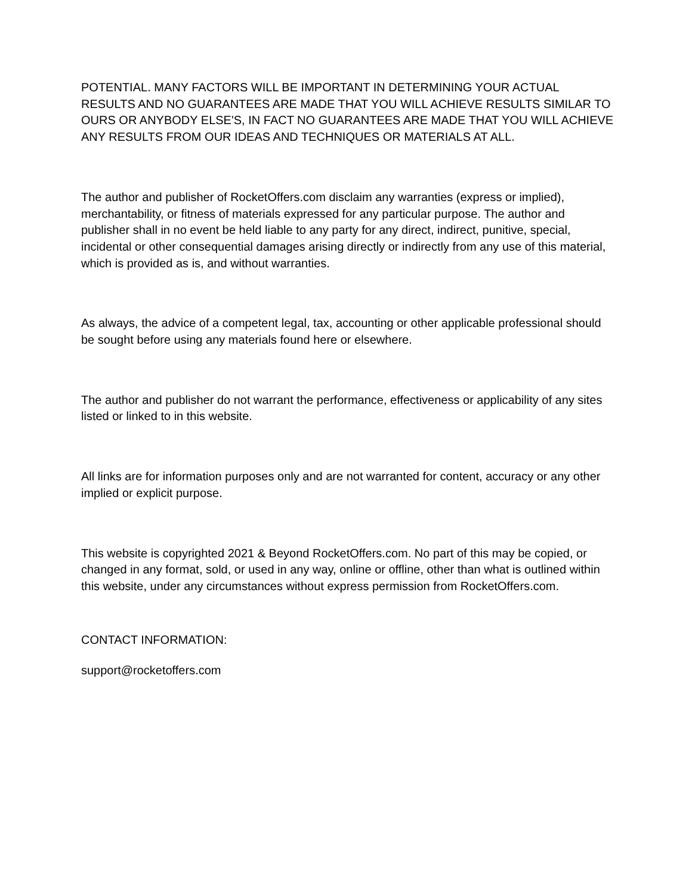POTENTIAL. MANY FACTORS WILL BE IMPORTANT IN DETERMINING YOUR ACTUAL RESULTS AND NO GUARANTEES ARE MADE THAT YOU WILL ACHIEVE RESULTS SIMILAR TO OURS OR ANYBODY ELSE'S, IN FACT NO GUARANTEES ARE MADE THAT YOU WILL ACHIEVE ANY RESULTS FROM OUR IDEAS AND TECHNIQUES OR MATERIALS AT ALL.
The author and publisher of RocketOffers.com disclaim any warranties (express or implied), merchantability, or fitness of materials expressed for any particular purpose. The author and publisher shall in no event be held liable to any party for any direct, indirect, punitive, special, incidental or other consequential damages arising directly or indirectly from any use of this material, which is provided as is, and without warranties.
As always, the advice of a competent legal, tax, accounting or other applicable professional should be sought before using any materials found here or elsewhere.
The author and publisher do not warrant the performance, effectiveness or applicability of any sites listed or linked to in this website.
All links are for information purposes only and are not warranted for content, accuracy or any other implied or explicit purpose.
This website is copyrighted 2021 & Beyond RocketOffers.com. No part of this may be copied, or changed in any format, sold, or used in any way, online or offline, other than what is outlined within this website, under any circumstances without express permission from RocketOffers.com.
CONTACT INFORMATION:
support@rocketoffers.com